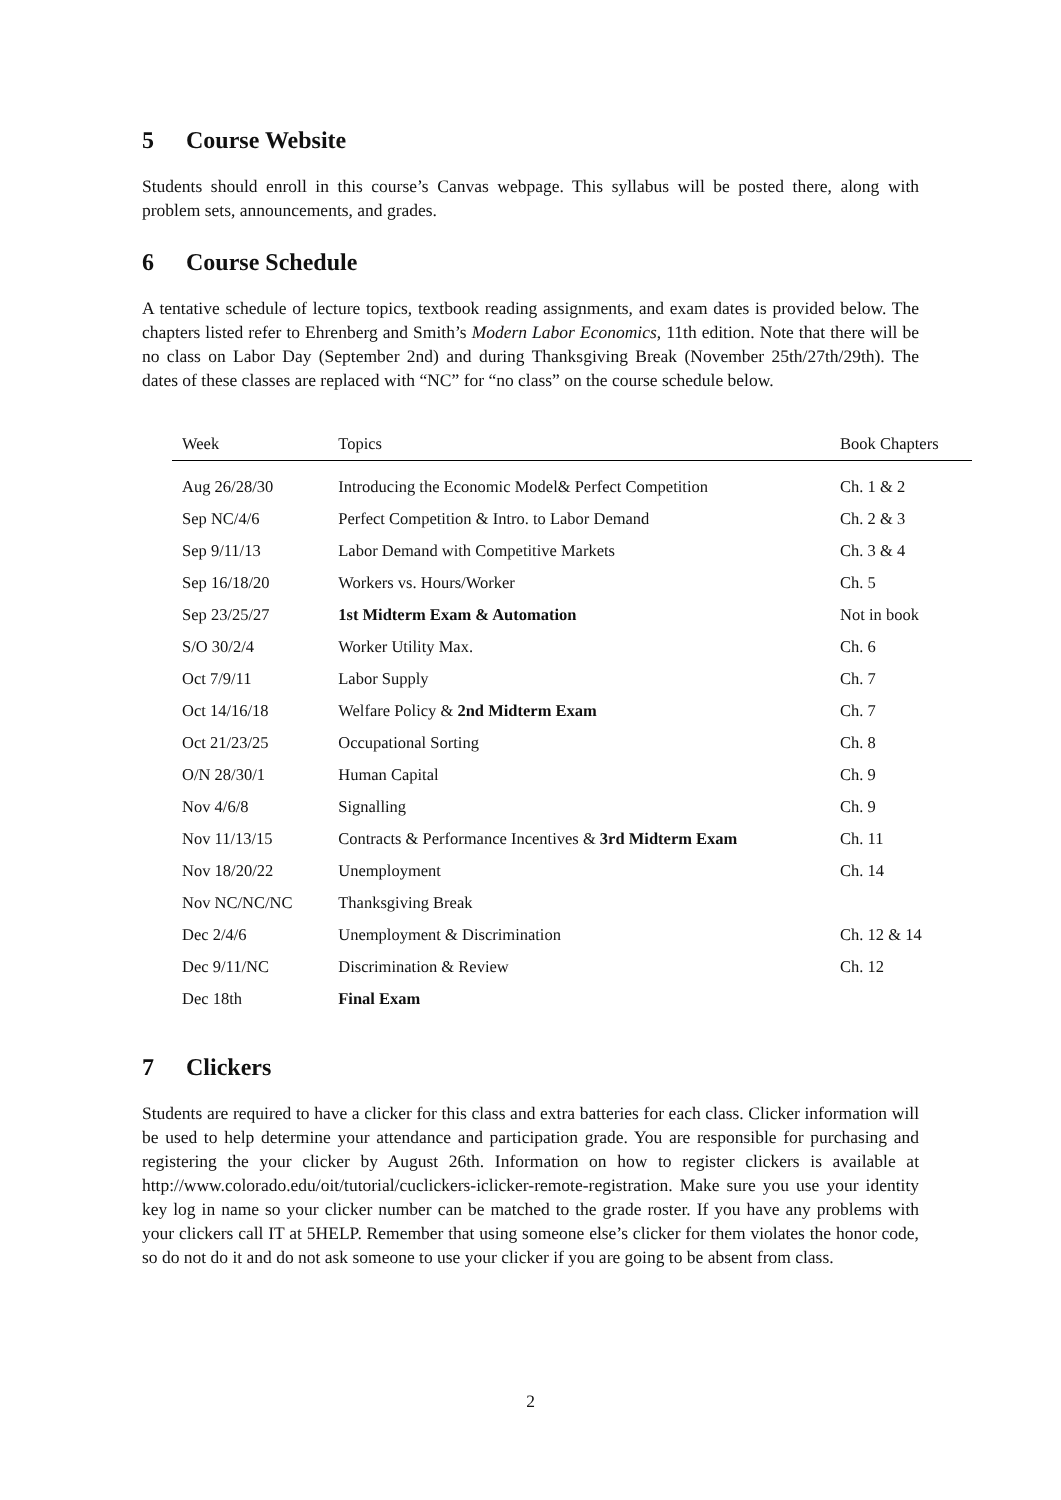5 Course Website
Students should enroll in this course’s Canvas webpage. This syllabus will be posted there, along with problem sets, announcements, and grades.
6 Course Schedule
A tentative schedule of lecture topics, textbook reading assignments, and exam dates is provided below. The chapters listed refer to Ehrenberg and Smith’s Modern Labor Economics, 11th edition. Note that there will be no class on Labor Day (September 2nd) and during Thanksgiving Break (November 25th/27th/29th). The dates of these classes are replaced with “NC” for “no class” on the course schedule below.
| Week | Topics | Book Chapters |
| --- | --- | --- |
| Aug 26/28/30 | Introducing the Economic Model& Perfect Competition | Ch. 1 & 2 |
| Sep NC/4/6 | Perfect Competition & Intro. to Labor Demand | Ch. 2 & 3 |
| Sep 9/11/13 | Labor Demand with Competitive Markets | Ch. 3 & 4 |
| Sep 16/18/20 | Workers vs. Hours/Worker | Ch. 5 |
| Sep 23/25/27 | 1st Midterm Exam & Automation | Not in book |
| S/O 30/2/4 | Worker Utility Max. | Ch. 6 |
| Oct 7/9/11 | Labor Supply | Ch. 7 |
| Oct 14/16/18 | Welfare Policy & 2nd Midterm Exam | Ch. 7 |
| Oct 21/23/25 | Occupational Sorting | Ch. 8 |
| O/N 28/30/1 | Human Capital | Ch. 9 |
| Nov 4/6/8 | Signalling | Ch. 9 |
| Nov 11/13/15 | Contracts & Performance Incentives & 3rd Midterm Exam | Ch. 11 |
| Nov 18/20/22 | Unemployment | Ch. 14 |
| Nov NC/NC/NC | Thanksgiving Break | |
| Dec 2/4/6 | Unemployment & Discrimination | Ch. 12 & 14 |
| Dec 9/11/NC | Discrimination & Review | Ch. 12 |
| Dec 18th | Final Exam | |
7 Clickers
Students are required to have a clicker for this class and extra batteries for each class. Clicker information will be used to help determine your attendance and participation grade. You are responsible for purchasing and registering the your clicker by August 26th. Information on how to register clickers is available at http://www.colorado.edu/oit/tutorial/cuclickers-iclicker-remote-registration. Make sure you use your identity key log in name so your clicker number can be matched to the grade roster. If you have any problems with your clickers call IT at 5HELP. Remember that using someone else’s clicker for them violates the honor code, so do not do it and do not ask someone to use your clicker if you are going to be absent from class.
2